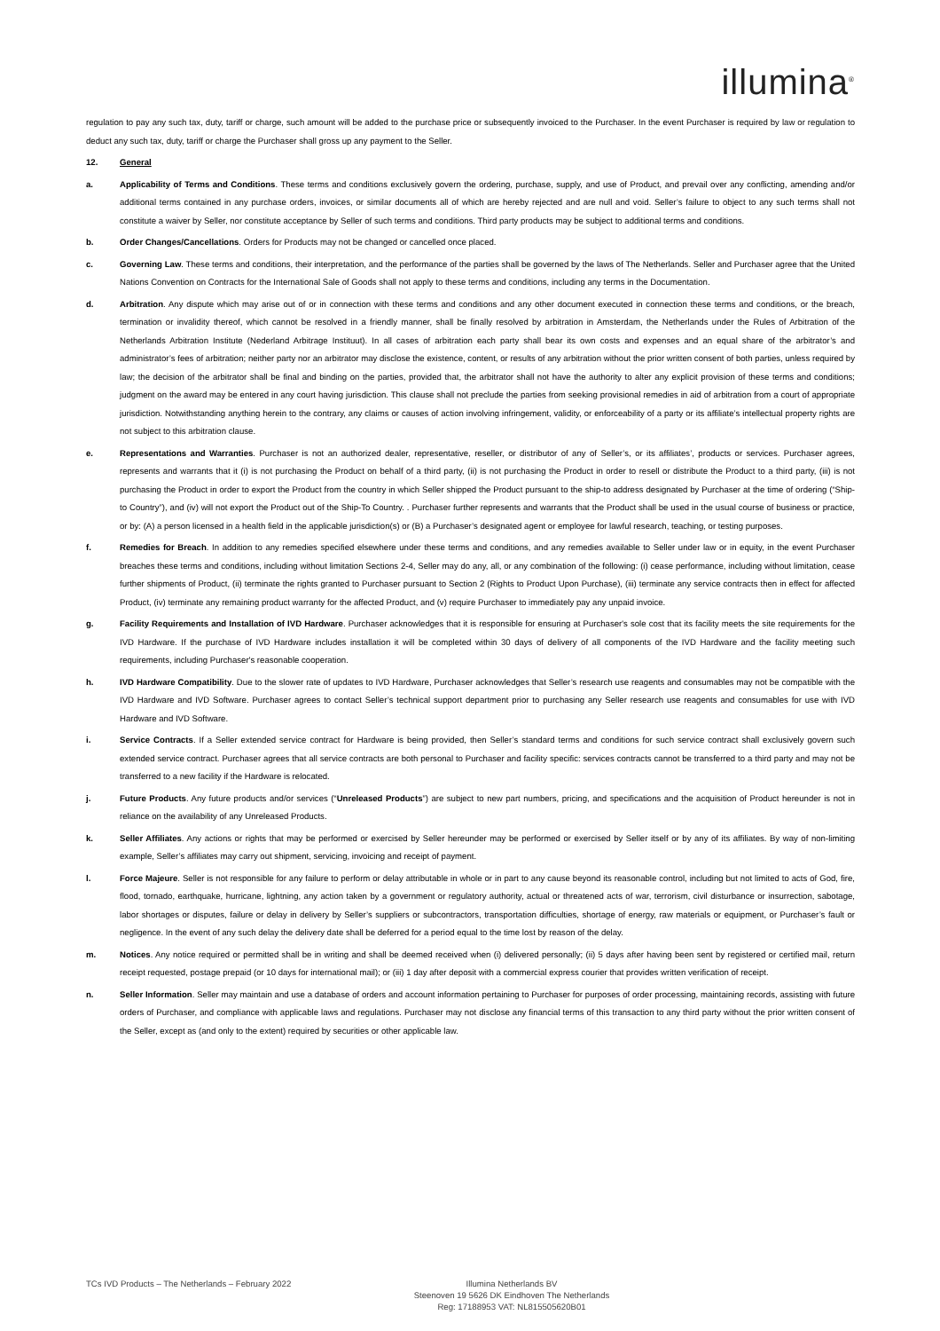illumina<sup>®</sup>
regulation to pay any such tax, duty, tariff or charge, such amount will be added to the purchase price or subsequently invoiced to the Purchaser. In the event Purchaser is required by law or regulation to deduct any such tax, duty, tariff or charge the Purchaser shall gross up any payment to the Seller.
12. General
a. Applicability of Terms and Conditions. These terms and conditions exclusively govern the ordering, purchase, supply, and use of Product, and prevail over any conflicting, amending and/or additional terms contained in any purchase orders, invoices, or similar documents all of which are hereby rejected and are null and void. Seller’s failure to object to any such terms shall not constitute a waiver by Seller, nor constitute acceptance by Seller of such terms and conditions. Third party products may be subject to additional terms and conditions.
b. Order Changes/Cancellations. Orders for Products may not be changed or cancelled once placed.
c. Governing Law. These terms and conditions, their interpretation, and the performance of the parties shall be governed by the laws of The Netherlands. Seller and Purchaser agree that the United Nations Convention on Contracts for the International Sale of Goods shall not apply to these terms and conditions, including any terms in the Documentation.
d. Arbitration. Any dispute which may arise out of or in connection with these terms and conditions and any other document executed in connection these terms and conditions, or the breach, termination or invalidity thereof, which cannot be resolved in a friendly manner, shall be finally resolved by arbitration in Amsterdam, the Netherlands under the Rules of Arbitration of the Netherlands Arbitration Institute (Nederland Arbitrage Instituut). In all cases of arbitration each party shall bear its own costs and expenses and an equal share of the arbitrator’s and administrator’s fees of arbitration; neither party nor an arbitrator may disclose the existence, content, or results of any arbitration without the prior written consent of both parties, unless required by law; the decision of the arbitrator shall be final and binding on the parties, provided that, the arbitrator shall not have the authority to alter any explicit provision of these terms and conditions; judgment on the award may be entered in any court having jurisdiction. This clause shall not preclude the parties from seeking provisional remedies in aid of arbitration from a court of appropriate jurisdiction. Notwithstanding anything herein to the contrary, any claims or causes of action involving infringement, validity, or enforceability of a party or its affiliate’s intellectual property rights are not subject to this arbitration clause.
e. Representations and Warranties. Purchaser is not an authorized dealer, representative, reseller, or distributor of any of Seller’s, or its affiliates’, products or services. Purchaser agrees, represents and warrants that it (i) is not purchasing the Product on behalf of a third party, (ii) is not purchasing the Product in order to resell or distribute the Product to a third party, (iii) is not purchasing the Product in order to export the Product from the country in which Seller shipped the Product pursuant to the ship-to address designated by Purchaser at the time of ordering (“Ship-to Country”), and (iv) will not export the Product out of the Ship-To Country. . Purchaser further represents and warrants that the Product shall be used in the usual course of business or practice, or by: (A) a person licensed in a health field in the applicable jurisdiction(s) or (B) a Purchaser’s designated agent or employee for lawful research, teaching, or testing purposes.
f. Remedies for Breach. In addition to any remedies specified elsewhere under these terms and conditions, and any remedies available to Seller under law or in equity, in the event Purchaser breaches these terms and conditions, including without limitation Sections 2-4, Seller may do any, all, or any combination of the following: (i) cease performance, including without limitation, cease further shipments of Product, (ii) terminate the rights granted to Purchaser pursuant to Section 2 (Rights to Product Upon Purchase), (iii) terminate any service contracts then in effect for affected Product, (iv) terminate any remaining product warranty for the affected Product, and (v) require Purchaser to immediately pay any unpaid invoice.
g. Facility Requirements and Installation of IVD Hardware. Purchaser acknowledges that it is responsible for ensuring at Purchaser's sole cost that its facility meets the site requirements for the IVD Hardware. If the purchase of IVD Hardware includes installation it will be completed within 30 days of delivery of all components of the IVD Hardware and the facility meeting such requirements, including Purchaser's reasonable cooperation.
h. IVD Hardware Compatibility. Due to the slower rate of updates to IVD Hardware, Purchaser acknowledges that Seller’s research use reagents and consumables may not be compatible with the IVD Hardware and IVD Software. Purchaser agrees to contact Seller’s technical support department prior to purchasing any Seller research use reagents and consumables for use with IVD Hardware and IVD Software.
i. Service Contracts. If a Seller extended service contract for Hardware is being provided, then Seller’s standard terms and conditions for such service contract shall exclusively govern such extended service contract. Purchaser agrees that all service contracts are both personal to Purchaser and facility specific: services contracts cannot be transferred to a third party and may not be transferred to a new facility if the Hardware is relocated.
j. Future Products. Any future products and/or services (“Unreleased Products”) are subject to new part numbers, pricing, and specifications and the acquisition of Product hereunder is not in reliance on the availability of any Unreleased Products.
k. Seller Affiliates. Any actions or rights that may be performed or exercised by Seller hereunder may be performed or exercised by Seller itself or by any of its affiliates. By way of non-limiting example, Seller’s affiliates may carry out shipment, servicing, invoicing and receipt of payment.
l. Force Majeure. Seller is not responsible for any failure to perform or delay attributable in whole or in part to any cause beyond its reasonable control, including but not limited to acts of God, fire, flood, tornado, earthquake, hurricane, lightning, any action taken by a government or regulatory authority, actual or threatened acts of war, terrorism, civil disturbance or insurrection, sabotage, labor shortages or disputes, failure or delay in delivery by Seller’s suppliers or subcontractors, transportation difficulties, shortage of energy, raw materials or equipment, or Purchaser’s fault or negligence. In the event of any such delay the delivery date shall be deferred for a period equal to the time lost by reason of the delay.
m. Notices. Any notice required or permitted shall be in writing and shall be deemed received when (i) delivered personally; (ii) 5 days after having been sent by registered or certified mail, return receipt requested, postage prepaid (or 10 days for international mail); or (iii) 1 day after deposit with a commercial express courier that provides written verification of receipt.
n. Seller Information. Seller may maintain and use a database of orders and account information pertaining to Purchaser for purposes of order processing, maintaining records, assisting with future orders of Purchaser, and compliance with applicable laws and regulations. Purchaser may not disclose any financial terms of this transaction to any third party without the prior written consent of the Seller, except as (and only to the extent) required by securities or other applicable law.
TCs IVD Products – The Netherlands – February 2022 Illumina Netherlands BV
Steenoven 19 5626 DK Eindhoven The Netherlands
Reg: 17188953 VAT: NL815505620B01